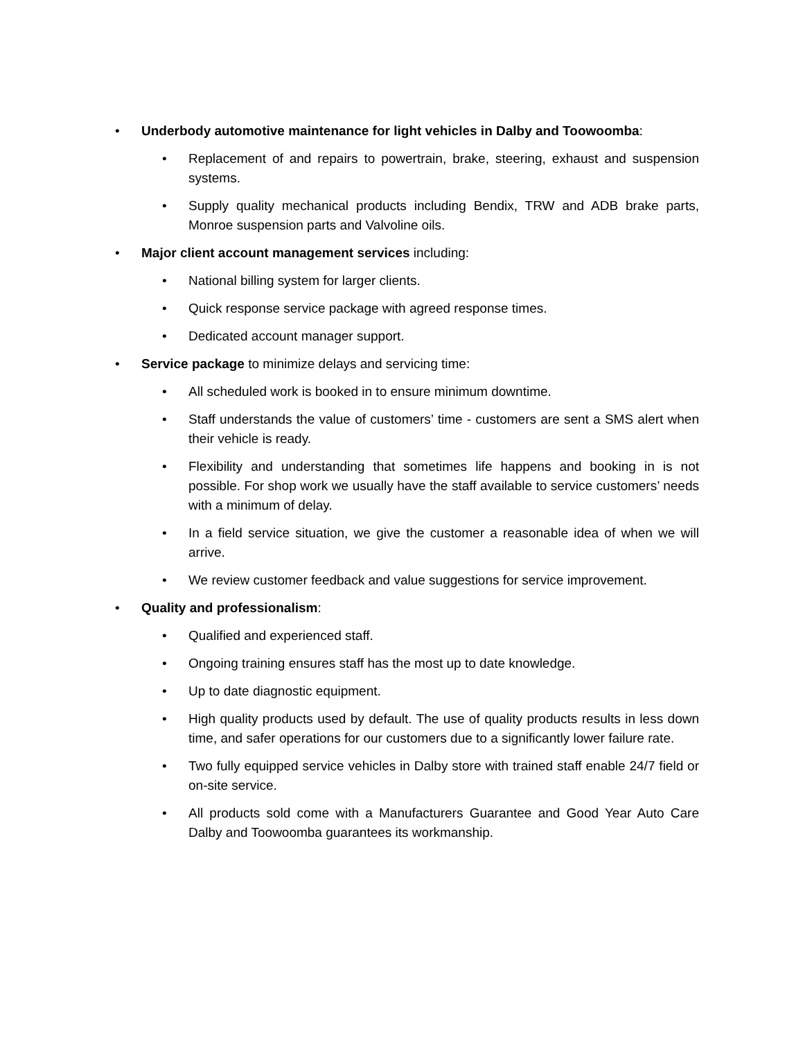• Underbody automotive maintenance for light vehicles in Dalby and Toowoomba:
• Replacement of and repairs to powertrain, brake, steering, exhaust and suspension systems.
• Supply quality mechanical products including Bendix, TRW and ADB brake parts, Monroe suspension parts and Valvoline oils.
• Major client account management services including:
• National billing system for larger clients.
• Quick response service package with agreed response times.
• Dedicated account manager support.
• Service package to minimize delays and servicing time:
• All scheduled work is booked in to ensure minimum downtime.
• Staff understands the value of customers’ time - customers are sent a SMS alert when their vehicle is ready.
• Flexibility and understanding that sometimes life happens and booking in is not possible. For shop work we usually have the staff available to service customers’ needs with a minimum of delay.
• In a field service situation, we give the customer a reasonable idea of when we will arrive.
• We review customer feedback and value suggestions for service improvement.
• Quality and professionalism:
• Qualified and experienced staff.
• Ongoing training ensures staff has the most up to date knowledge.
• Up to date diagnostic equipment.
• High quality products used by default. The use of quality products results in less down time, and safer operations for our customers due to a significantly lower failure rate.
• Two fully equipped service vehicles in Dalby store with trained staff enable 24/7 field or on-site service.
• All products sold come with a Manufacturers Guarantee and Good Year Auto Care Dalby and Toowoomba guarantees its workmanship.